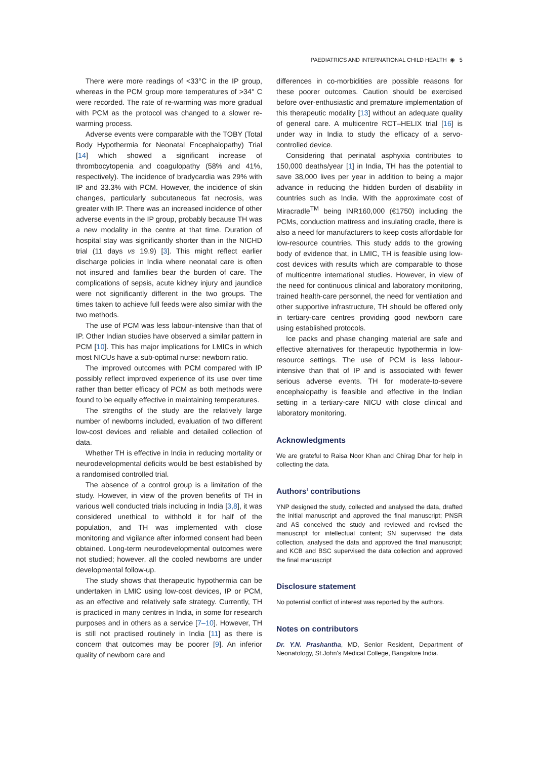PAEDIATRICS AND INTERNATIONAL CHILD HEALTH ◉ 5
There were more readings of <33°C in the IP group, whereas in the PCM group more temperatures of >34° C were recorded. The rate of re-warming was more gradual with PCM as the protocol was changed to a slower re-warming process.
Adverse events were comparable with the TOBY (Total Body Hypothermia for Neonatal Encephalopathy) Trial [14] which showed a significant increase of thrombocytopenia and coagulopathy (58% and 41%, respectively). The incidence of bradycardia was 29% with IP and 33.3% with PCM. However, the incidence of skin changes, particularly subcutaneous fat necrosis, was greater with IP. There was an increased incidence of other adverse events in the IP group, probably because TH was a new modality in the centre at that time. Duration of hospital stay was significantly shorter than in the NICHD trial (11 days vs 19.9) [3]. This might reflect earlier discharge policies in India where neonatal care is often not insured and families bear the burden of care. The complications of sepsis, acute kidney injury and jaundice were not significantly different in the two groups. The times taken to achieve full feeds were also similar with the two methods.
The use of PCM was less labour-intensive than that of IP. Other Indian studies have observed a similar pattern in PCM [10]. This has major implications for LMICs in which most NICUs have a sub-optimal nurse: newborn ratio.
The improved outcomes with PCM compared with IP possibly reflect improved experience of its use over time rather than better efficacy of PCM as both methods were found to be equally effective in maintaining temperatures.
The strengths of the study are the relatively large number of newborns included, evaluation of two different low-cost devices and reliable and detailed collection of data.
Whether TH is effective in India in reducing mortality or neurodevelopmental deficits would be best established by a randomised controlled trial.
The absence of a control group is a limitation of the study. However, in view of the proven benefits of TH in various well conducted trials including in India [3,8], it was considered unethical to withhold it for half of the population, and TH was implemented with close monitoring and vigilance after informed consent had been obtained. Long-term neurodevelopmental outcomes were not studied; however, all the cooled newborns are under developmental follow-up.
The study shows that therapeutic hypothermia can be undertaken in LMIC using low-cost devices, IP or PCM, as an effective and relatively safe strategy. Currently, TH is practiced in many centres in India, in some for research purposes and in others as a service [7–10]. However, TH is still not practised routinely in India [11] as there is concern that outcomes may be poorer [9]. An inferior quality of newborn care and
differences in co-morbidities are possible reasons for these poorer outcomes. Caution should be exercised before over-enthusiastic and premature implementation of this therapeutic modality [13] without an adequate quality of general care. A multicentre RCT–HELIX trial [16] is under way in India to study the efficacy of a servo-controlled device.
Considering that perinatal asphyxia contributes to 150,000 deaths/year [1] in India, TH has the potential to save 38,000 lives per year in addition to being a major advance in reducing the hidden burden of disability in countries such as India. With the approximate cost of Miracradle<sup>TM</sup> being INR160,000 (€1750) including the PCMs, conduction mattress and insulating cradle, there is also a need for manufacturers to keep costs affordable for low-resource countries. This study adds to the growing body of evidence that, in LMIC, TH is feasible using low-cost devices with results which are comparable to those of multicentre international studies. However, in view of the need for continuous clinical and laboratory monitoring, trained health-care personnel, the need for ventilation and other supportive infrastructure, TH should be offered only in tertiary-care centres providing good newborn care using established protocols.
Ice packs and phase changing material are safe and effective alternatives for therapeutic hypothermia in low-resource settings. The use of PCM is less labour-intensive than that of IP and is associated with fewer serious adverse events. TH for moderate-to-severe encephalopathy is feasible and effective in the Indian setting in a tertiary-care NICU with close clinical and laboratory monitoring.
Acknowledgments
We are grateful to Raisa Noor Khan and Chirag Dhar for help in collecting the data.
Authors’ contributions
YNP designed the study, collected and analysed the data, drafted the initial manuscript and approved the final manuscript; PNSR and AS conceived the study and reviewed and revised the manuscript for intellectual content; SN supervised the data collection, analysed the data and approved the final manuscript; and KCB and BSC supervised the data collection and approved the final manuscript
Disclosure statement
No potential conflict of interest was reported by the authors.
Notes on contributors
Dr. Y.N. Prashantha, MD, Senior Resident, Department of Neonatology, St.John's Medical College, Bangalore India.